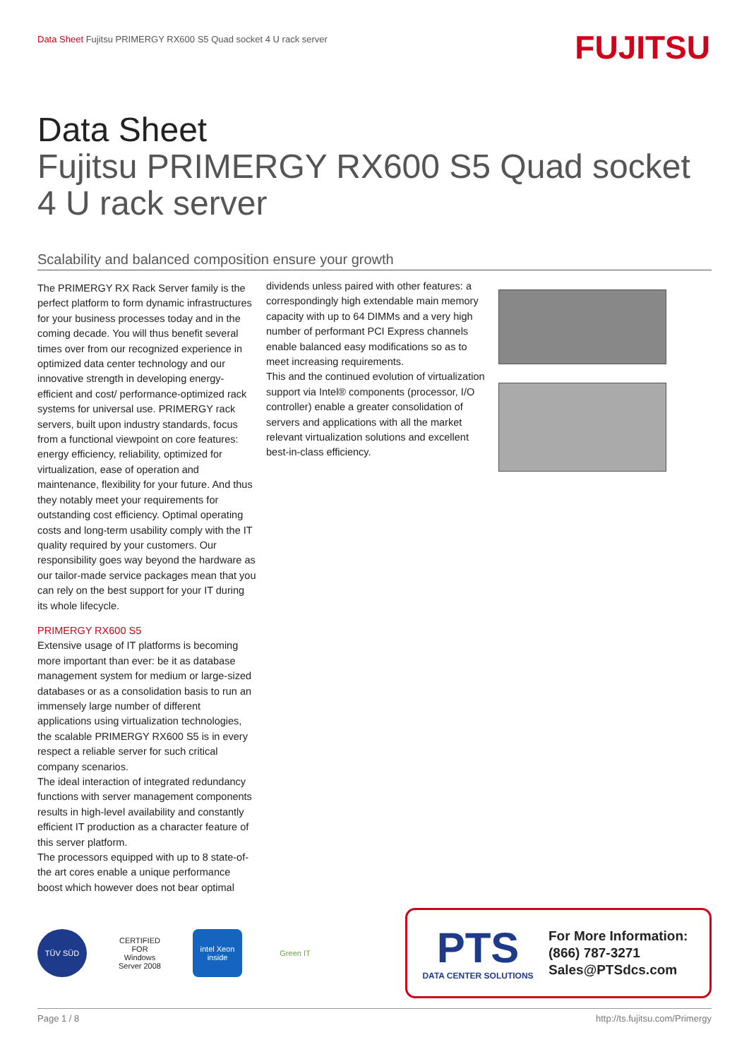Data Sheet Fujitsu PRIMERGY RX600 S5 Quad socket 4 U rack server
FUJITSU
Data Sheet
Fujitsu PRIMERGY RX600 S5 Quad socket 4 U rack server
Scalability and balanced composition ensure your growth
The PRIMERGY RX Rack Server family is the perfect platform to form dynamic infrastructures for your business processes today and in the coming decade. You will thus benefit several times over from our recognized experience in optimized data center technology and our innovative strength in developing energy-efficient and cost/ performance-optimized rack systems for universal use. PRIMERGY rack servers, built upon industry standards, focus from a functional viewpoint on core features: energy efficiency, reliability, optimized for virtualization, ease of operation and maintenance, flexibility for your future. And thus they notably meet your requirements for outstanding cost efficiency. Optimal operating costs and long-term usability comply with the IT quality required by your customers. Our responsibility goes way beyond the hardware as our tailor-made service packages mean that you can rely on the best support for your IT during its whole lifecycle.
PRIMERGY RX600 S5
Extensive usage of IT platforms is becoming more important than ever: be it as database management system for medium or large-sized databases or as a consolidation basis to run an immensely large number of different applications using virtualization technologies, the scalable PRIMERGY RX600 S5 is in every respect a reliable server for such critical company scenarios.
The ideal interaction of integrated redundancy functions with server management components results in high-level availability and constantly efficient IT production as a character feature of this server platform.
The processors equipped with up to 8 state-of-the art cores enable a unique performance boost which however does not bear optimal
dividends unless paired with other features: a correspondingly high extendable main memory capacity with up to 64 DIMMs and a very high number of performant PCI Express channels enable balanced easy modifications so as to meet increasing requirements.
This and the continued evolution of virtualization support via Intel® components (processor, I/O controller) enable a greater consolidation of servers and applications with all the market relevant virtualization solutions and excellent best-in-class efficiency.
TÜV SÜD
CERTIFIED FOR Windows Server 2008
intel Xeon inside
Green IT
PTS
DATA CENTER SOLUTIONS
For More Information:
(866) 787-3271
Sales@PTSdcs.com
Page 1 / 8 http://ts.fujitsu.com/Primergy